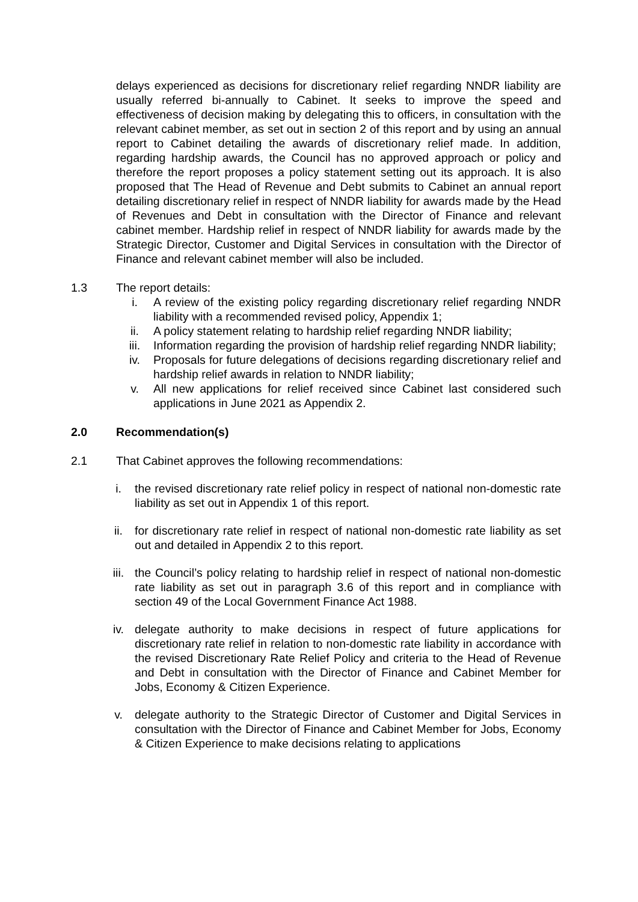delays experienced as decisions for discretionary relief regarding NNDR liability are usually referred bi-annually to Cabinet. It seeks to improve the speed and effectiveness of decision making by delegating this to officers, in consultation with the relevant cabinet member, as set out in section 2 of this report and by using an annual report to Cabinet detailing the awards of discretionary relief made. In addition, regarding hardship awards, the Council has no approved approach or policy and therefore the report proposes a policy statement setting out its approach. It is also proposed that The Head of Revenue and Debt submits to Cabinet an annual report detailing discretionary relief in respect of NNDR liability for awards made by the Head of Revenues and Debt in consultation with the Director of Finance and relevant cabinet member. Hardship relief in respect of NNDR liability for awards made by the Strategic Director, Customer and Digital Services in consultation with the Director of Finance and relevant cabinet member will also be included.
1.3 The report details:
i. A review of the existing policy regarding discretionary relief regarding NNDR liability with a recommended revised policy, Appendix 1;
ii. A policy statement relating to hardship relief regarding NNDR liability;
iii. Information regarding the provision of hardship relief regarding NNDR liability;
iv. Proposals for future delegations of decisions regarding discretionary relief and hardship relief awards in relation to NNDR liability;
v. All new applications for relief received since Cabinet last considered such applications in June 2021 as Appendix 2.
2.0 Recommendation(s)
2.1 That Cabinet approves the following recommendations:
i. the revised discretionary rate relief policy in respect of national non-domestic rate liability as set out in Appendix 1 of this report.
ii. for discretionary rate relief in respect of national non-domestic rate liability as set out and detailed in Appendix 2 to this report.
iii. the Council’s policy relating to hardship relief in respect of national non-domestic rate liability as set out in paragraph 3.6 of this report and in compliance with section 49 of the Local Government Finance Act 1988.
iv. delegate authority to make decisions in respect of future applications for discretionary rate relief in relation to non-domestic rate liability in accordance with the revised Discretionary Rate Relief Policy and criteria to the Head of Revenue and Debt in consultation with the Director of Finance and Cabinet Member for Jobs, Economy & Citizen Experience.
v. delegate authority to the Strategic Director of Customer and Digital Services in consultation with the Director of Finance and Cabinet Member for Jobs, Economy & Citizen Experience to make decisions relating to applications